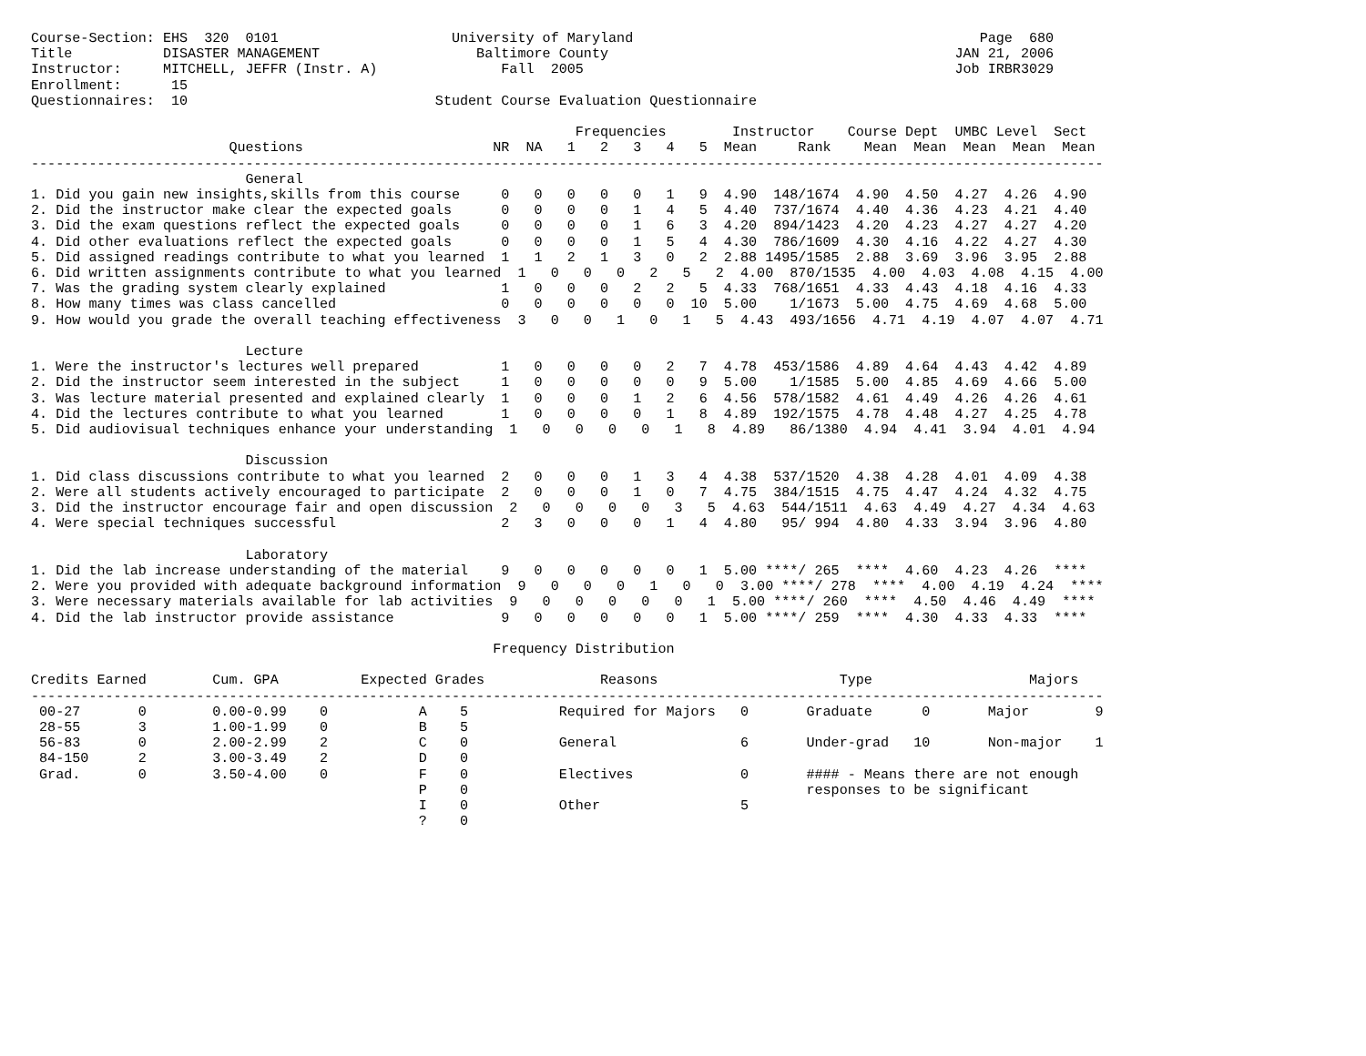Course-Section: EHS  320  0101                     University of Maryland                                          Page  680
Title           DISASTER MANAGEMENT                   Baltimore County                                          JAN 21, 2006
Instructor:     MITCHELL, JEFFR (Instr. A)               Fall  2005                                             Job IRBR3029
Enrollment:      15
Questionnaires:  10                              Student Course Evaluation Questionnaire

                                                                  Frequencies        Instructor    Course Dept  UMBC Level  Sect
                        Questions                       NR  NA   1   2   3   4   5  Mean     Rank    Mean  Mean  Mean  Mean  Mean
----------------------------------------------------------------------------------------------------------------------------------
                          General
1. Did you gain new insights,skills from this course     0   0   0   0   0   1   9  4.90  148/1674  4.90  4.50  4.27  4.26  4.90
2. Did the instructor make clear the expected goals      0   0   0   0   1   4   5  4.40  737/1674  4.40  4.36  4.23  4.21  4.40
3. Did the exam questions reflect the expected goals     0   0   0   0   1   6   3  4.20  894/1423  4.20  4.23  4.27  4.27  4.20
4. Did other evaluations reflect the expected goals      0   0   0   0   1   5   4  4.30  786/1609  4.30  4.16  4.22  4.27  4.30
5. Did assigned readings contribute to what you learned  1   1   2   1   3   0   2  2.88 1495/1585  2.88  3.69  3.96  3.95  2.88
6. Did written assignments contribute to what you learned  1   0   0   0   2   5   2  4.00  870/1535  4.00  4.03  4.08  4.15  4.00
7. Was the grading system clearly explained              1   0   0   0   2   2   5  4.33  768/1651  4.33  4.43  4.18  4.16  4.33
8. How many times was class cancelled                    0   0   0   0   0   0  10  5.00    1/1673  5.00  4.75  4.69  4.68  5.00
9. How would you grade the overall teaching effectiveness  3   0   0   1   0   1   5  4.43  493/1656  4.71  4.19  4.07  4.07  4.71

                          Lecture
1. Were the instructor's lectures well prepared          1   0   0   0   0   2   7  4.78  453/1586  4.89  4.64  4.43  4.42  4.89
2. Did the instructor seem interested in the subject     1   0   0   0   0   0   9  5.00    1/1585  5.00  4.85  4.69  4.66  5.00
3. Was lecture material presented and explained clearly  1   0   0   0   1   2   6  4.56  578/1582  4.61  4.49  4.26  4.26  4.61
4. Did the lectures contribute to what you learned       1   0   0   0   0   1   8  4.89  192/1575  4.78  4.48  4.27  4.25  4.78
5. Did audiovisual techniques enhance your understanding  1   0   0   0   0   1   8  4.89   86/1380  4.94  4.41  3.94  4.01  4.94

                          Discussion
1. Did class discussions contribute to what you learned  2   0   0   0   1   3   4  4.38  537/1520  4.38  4.28  4.01  4.09  4.38
2. Were all students actively encouraged to participate  2   0   0   0   1   0   7  4.75  384/1515  4.75  4.47  4.24  4.32  4.75
3. Did the instructor encourage fair and open discussion  2   0   0   0   0   3   5  4.63  544/1511  4.63  4.49  4.27  4.34  4.63
4. Were special techniques successful                    2   3   0   0   0   1   4  4.80   95/ 994  4.80  4.33  3.94  3.96  4.80

                          Laboratory
1. Did the lab increase understanding of the material    9   0   0   0   0   0   1  5.00 ****/ 265  ****  4.60  4.23  4.26  ****
2. Were you provided with adequate background information  9   0   0   0   1   0   0  3.00 ****/ 278  ****  4.00  4.19  4.24  ****
3. Were necessary materials available for lab activities  9   0   0   0   0   0   1  5.00 ****/ 260  ****  4.50  4.46  4.49  ****
4. Did the lab instructor provide assistance             9   0   0   0   0   0   1  5.00 ****/ 259  ****  4.30  4.33  4.33  ****

                                                        Frequency Distribution

Credits Earned        Cum. GPA          Expected Grades              Reasons                      Type                   Majors
----------------------------------------------------------------------------------------------------------------------------------
 00-27       0        0.00-0.99    0           A    5           Required for Majors   0       Graduate      0       Major        9
 28-55       3        1.00-1.99    0           B    5
 56-83       0        2.00-2.99    2           C    0           General               6       Under-grad   10       Non-major    1
 84-150      2        3.00-3.49    2           D    0
 Grad.       0        3.50-4.00    0           F    0           Electives             0       #### - Means there are not enough
                                               P    0                                         responses to be significant
                                               I    0           Other                 5
                                               ?    0